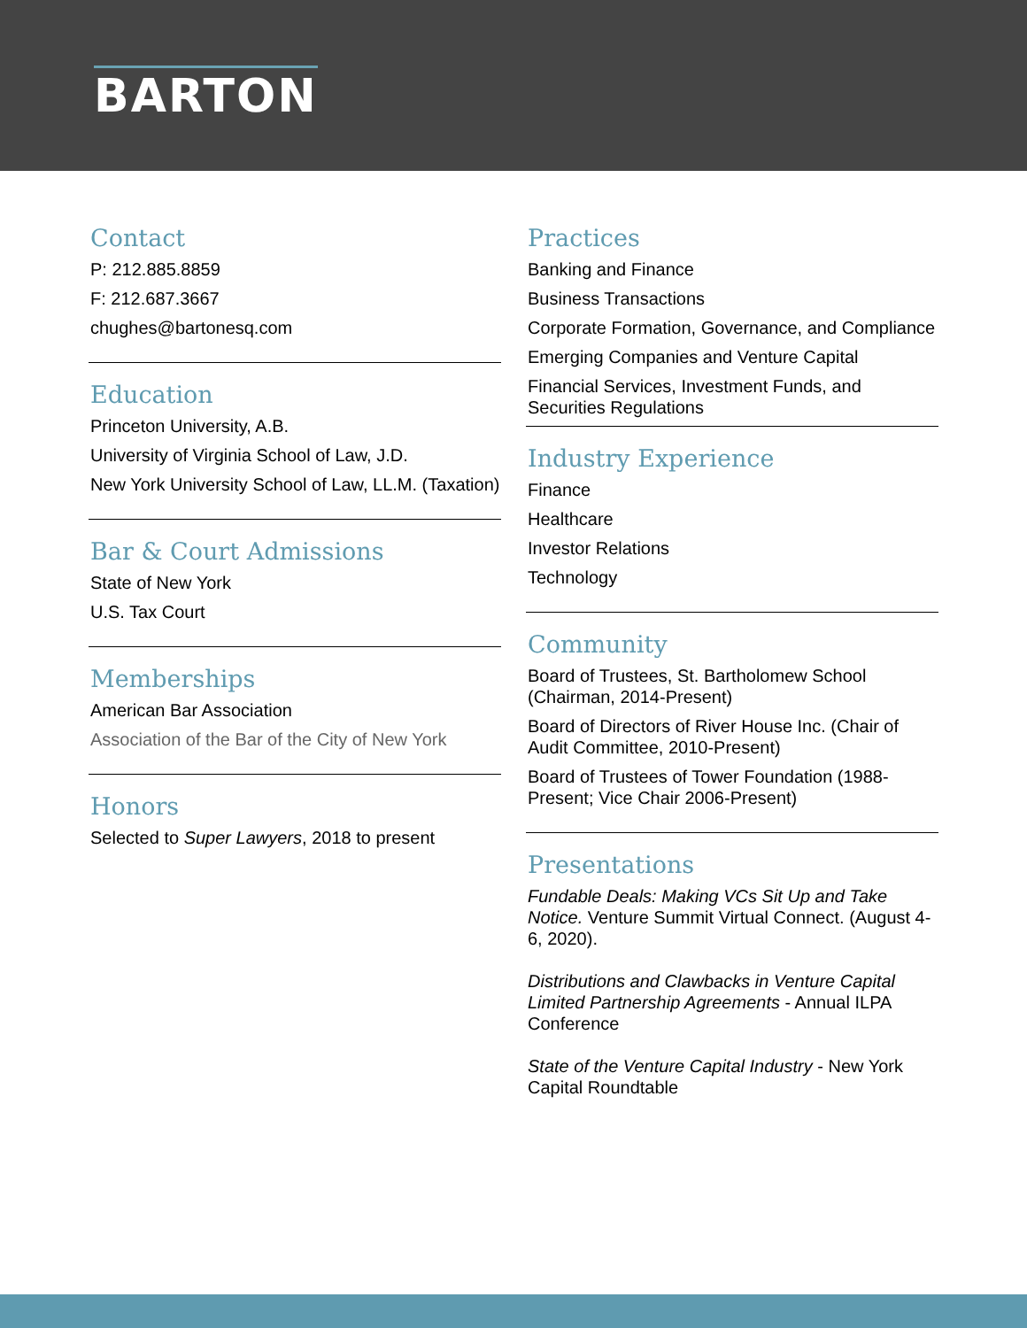BARTON
Contact
P: 212.885.8859
F: 212.687.3667
chughes@bartonesq.com
Education
Princeton University, A.B.
University of Virginia School of Law, J.D.
New York University School of Law, LL.M. (Taxation)
Bar & Court Admissions
State of New York
U.S. Tax Court
Memberships
American Bar Association
Association of the Bar of the City of New York
Honors
Selected to Super Lawyers, 2018 to present
Practices
Banking and Finance
Business Transactions
Corporate Formation, Governance, and Compliance
Emerging Companies and Venture Capital
Financial Services, Investment Funds, and Securities Regulations
Industry Experience
Finance
Healthcare
Investor Relations
Technology
Community
Board of Trustees, St. Bartholomew School (Chairman, 2014-Present)
Board of Directors of River House Inc. (Chair of Audit Committee, 2010-Present)
Board of Trustees of Tower Foundation (1988-Present; Vice Chair 2006-Present)
Presentations
Fundable Deals: Making VCs Sit Up and Take Notice. Venture Summit Virtual Connect. (August 4-6, 2020).
Distributions and Clawbacks in Venture Capital Limited Partnership Agreements - Annual ILPA Conference
State of the Venture Capital Industry - New York Capital Roundtable